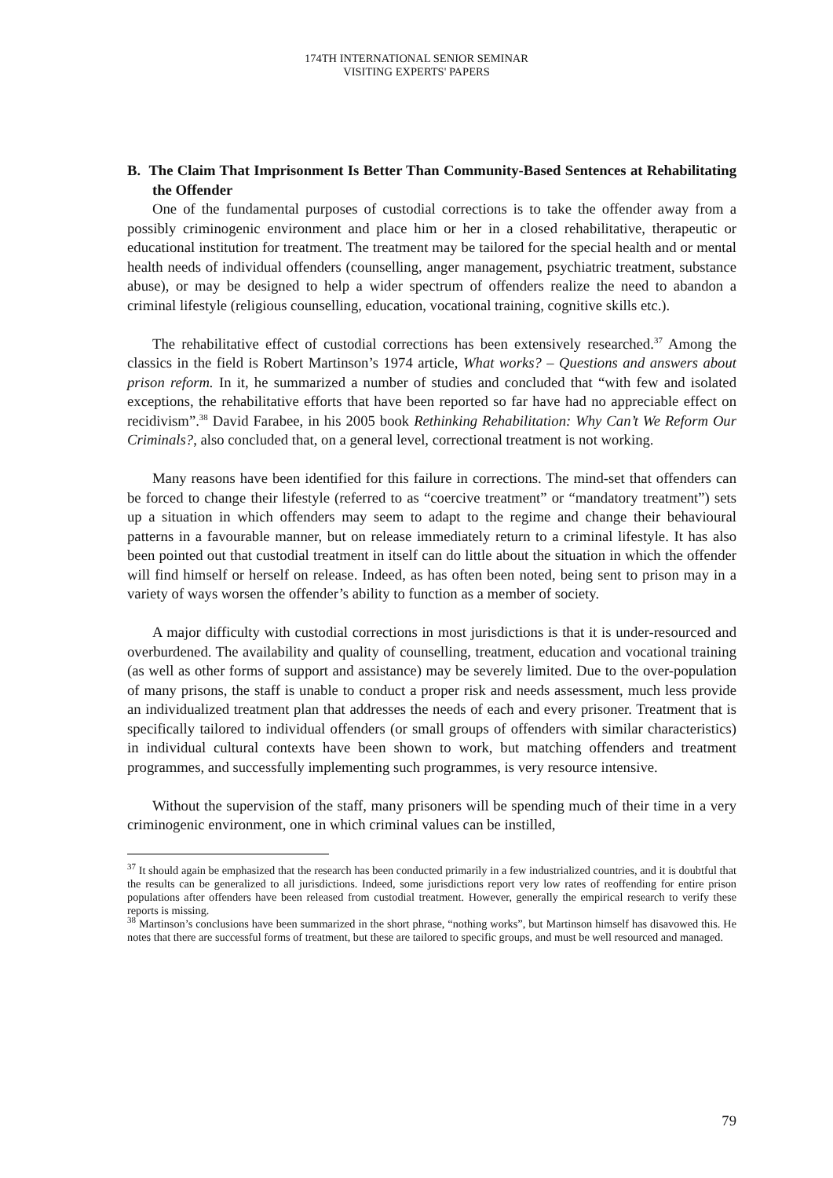174TH INTERNATIONAL SENIOR SEMINAR
VISITING EXPERTS' PAPERS
B. The Claim That Imprisonment Is Better Than Community-Based Sentences at Rehabilitating the Offender
One of the fundamental purposes of custodial corrections is to take the offender away from a possibly criminogenic environment and place him or her in a closed rehabilitative, therapeutic or educational institution for treatment. The treatment may be tailored for the special health and or mental health needs of individual offenders (counselling, anger management, psychiatric treatment, substance abuse), or may be designed to help a wider spectrum of offenders realize the need to abandon a criminal lifestyle (religious counselling, education, vocational training, cognitive skills etc.).
The rehabilitative effect of custodial corrections has been extensively researched.<sup>37</sup> Among the classics in the field is Robert Martinson’s 1974 article, What works? – Questions and answers about prison reform. In it, he summarized a number of studies and concluded that “with few and isolated exceptions, the rehabilitative efforts that have been reported so far have had no appreciable effect on recidivism”.<sup>38</sup> David Farabee, in his 2005 book Rethinking Rehabilitation: Why Can’t We Reform Our Criminals?, also concluded that, on a general level, correctional treatment is not working.
Many reasons have been identified for this failure in corrections. The mind-set that offenders can be forced to change their lifestyle (referred to as “coercive treatment” or “mandatory treatment”) sets up a situation in which offenders may seem to adapt to the regime and change their behavioural patterns in a favourable manner, but on release immediately return to a criminal lifestyle. It has also been pointed out that custodial treatment in itself can do little about the situation in which the offender will find himself or herself on release. Indeed, as has often been noted, being sent to prison may in a variety of ways worsen the offender’s ability to function as a member of society.
A major difficulty with custodial corrections in most jurisdictions is that it is under-resourced and overburdened. The availability and quality of counselling, treatment, education and vocational training (as well as other forms of support and assistance) may be severely limited. Due to the over-population of many prisons, the staff is unable to conduct a proper risk and needs assessment, much less provide an individualized treatment plan that addresses the needs of each and every prisoner. Treatment that is specifically tailored to individual offenders (or small groups of offenders with similar characteristics) in individual cultural contexts have been shown to work, but matching offenders and treatment programmes, and successfully implementing such programmes, is very resource intensive.
Without the supervision of the staff, many prisoners will be spending much of their time in a very criminogenic environment, one in which criminal values can be instilled,
<sup>37</sup> It should again be emphasized that the research has been conducted primarily in a few industrialized countries, and it is doubtful that the results can be generalized to all jurisdictions. Indeed, some jurisdictions report very low rates of reoffending for entire prison populations after offenders have been released from custodial treatment. However, generally the empirical research to verify these reports is missing.
<sup>38</sup> Martinson’s conclusions have been summarized in the short phrase, “nothing works”, but Martinson himself has disavowed this. He notes that there are successful forms of treatment, but these are tailored to specific groups, and must be well resourced and managed.
79